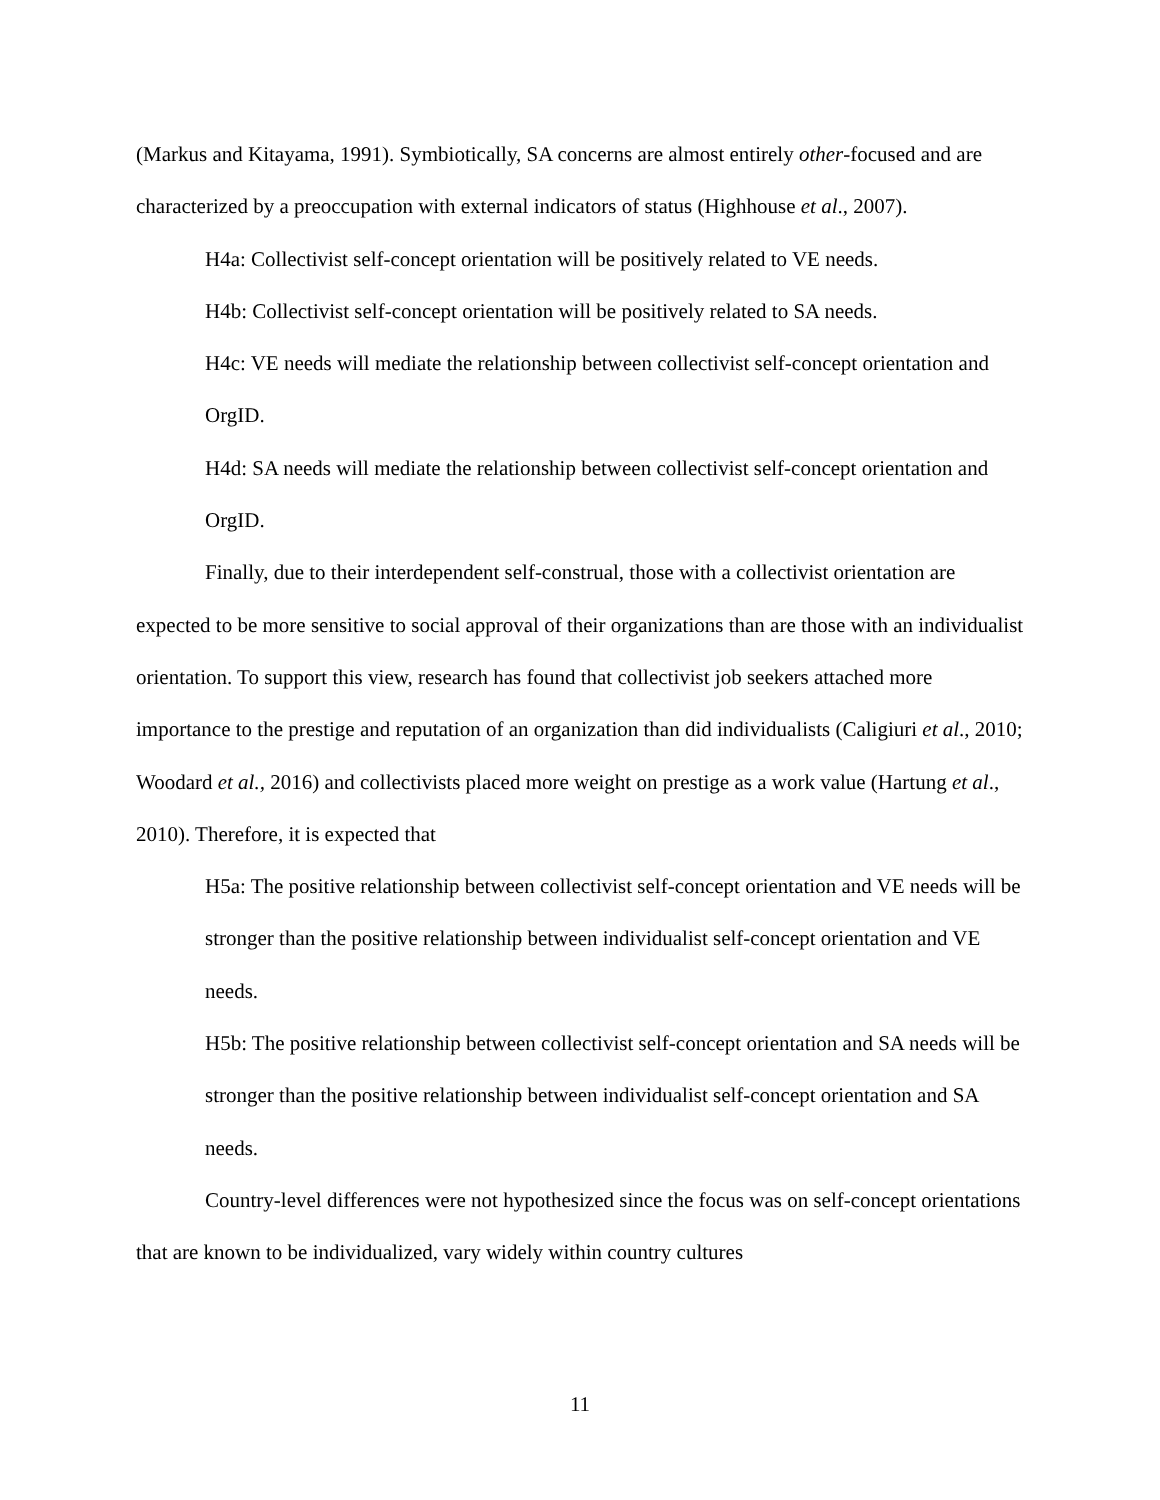(Markus and Kitayama, 1991). Symbiotically, SA concerns are almost entirely other-focused and are characterized by a preoccupation with external indicators of status (Highhouse et al., 2007).
H4a: Collectivist self-concept orientation will be positively related to VE needs.
H4b: Collectivist self-concept orientation will be positively related to SA needs.
H4c: VE needs will mediate the relationship between collectivist self-concept orientation and OrgID.
H4d: SA needs will mediate the relationship between collectivist self-concept orientation and OrgID.
Finally, due to their interdependent self-construal, those with a collectivist orientation are expected to be more sensitive to social approval of their organizations than are those with an individualist orientation. To support this view, research has found that collectivist job seekers attached more importance to the prestige and reputation of an organization than did individualists (Caligiuri et al., 2010; Woodard et al., 2016) and collectivists placed more weight on prestige as a work value (Hartung et al., 2010). Therefore, it is expected that
H5a: The positive relationship between collectivist self-concept orientation and VE needs will be stronger than the positive relationship between individualist self-concept orientation and VE needs.
H5b: The positive relationship between collectivist self-concept orientation and SA needs will be stronger than the positive relationship between individualist self-concept orientation and SA needs.
Country-level differences were not hypothesized since the focus was on self-concept orientations that are known to be individualized, vary widely within country cultures
11